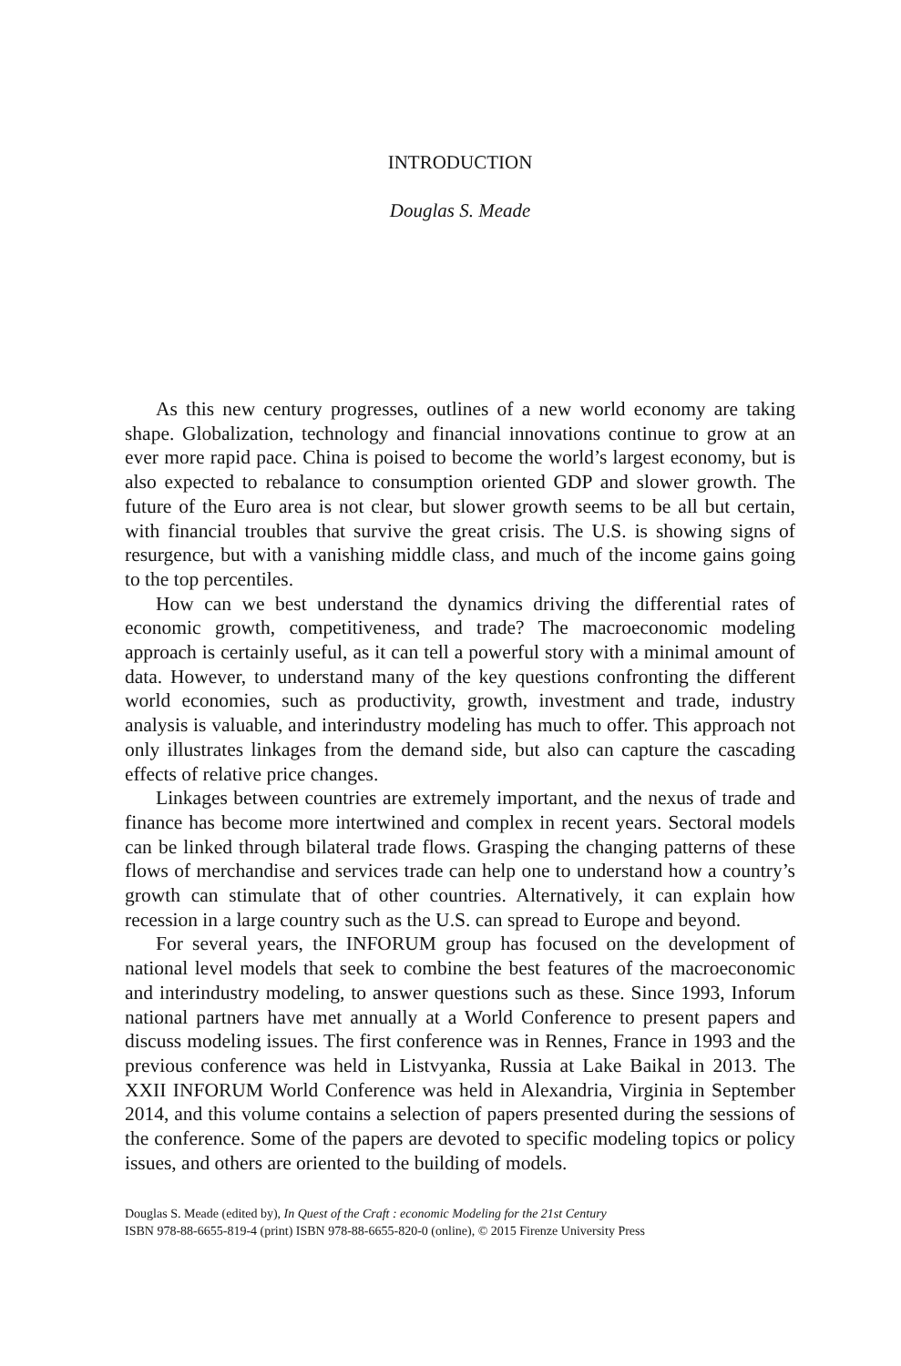INTRODUCTION
Douglas S. Meade
As this new century progresses, outlines of a new world economy are taking shape. Globalization, technology and financial innovations continue to grow at an ever more rapid pace. China is poised to become the world’s largest economy, but is also expected to rebalance to consumption oriented GDP and slower growth. The future of the Euro area is not clear, but slower growth seems to be all but certain, with financial troubles that survive the great crisis. The U.S. is showing signs of resurgence, but with a vanishing middle class, and much of the income gains going to the top percentiles.
How can we best understand the dynamics driving the differential rates of economic growth, competitiveness, and trade? The macroeconomic modeling approach is certainly useful, as it can tell a powerful story with a minimal amount of data. However, to understand many of the key questions confronting the different world economies, such as productivity, growth, investment and trade, industry analysis is valuable, and interindustry modeling has much to offer. This approach not only illustrates linkages from the demand side, but also can capture the cascading effects of relative price changes.
Linkages between countries are extremely important, and the nexus of trade and finance has become more intertwined and complex in recent years. Sectoral models can be linked through bilateral trade flows. Grasping the changing patterns of these flows of merchandise and services trade can help one to understand how a country’s growth can stimulate that of other countries. Alternatively, it can explain how recession in a large country such as the U.S. can spread to Europe and beyond.
For several years, the INFORUM group has focused on the development of national level models that seek to combine the best features of the macroeconomic and interindustry modeling, to answer questions such as these. Since 1993, Inforum national partners have met annually at a World Conference to present papers and discuss modeling issues. The first conference was in Rennes, France in 1993 and the previous conference was held in Listvyanka, Russia at Lake Baikal in 2013. The XXII INFORUM World Conference was held in Alexandria, Virginia in September 2014, and this volume contains a selection of papers presented during the sessions of the conference. Some of the papers are devoted to specific modeling topics or policy issues, and others are oriented to the building of models.
Douglas S. Meade (edited by), In Quest of the Craft : economic Modeling for the 21st Century
ISBN 978-88-6655-819-4 (print) ISBN 978-88-6655-820-0 (online), © 2015 Firenze University Press